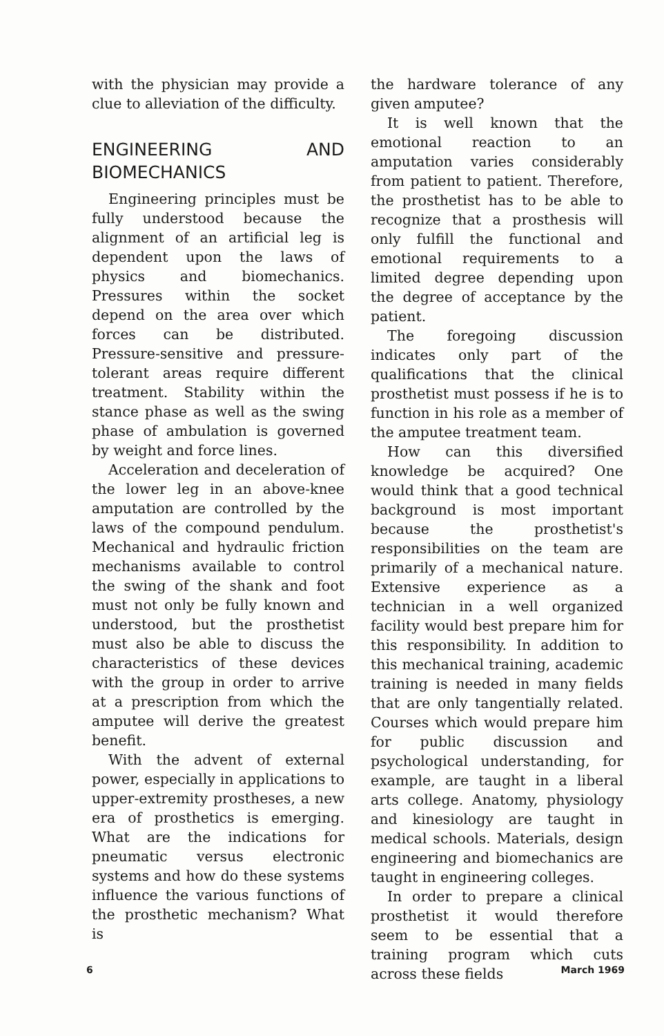with the physician may provide a clue to alleviation of the difficulty.
ENGINEERING AND BIOMECHANICS
Engineering principles must be fully understood because the alignment of an artificial leg is dependent upon the laws of physics and biomechanics. Pressures within the socket depend on the area over which forces can be distributed. Pressure-sensitive and pressure-tolerant areas require different treatment. Stability within the stance phase as well as the swing phase of ambulation is governed by weight and force lines.
Acceleration and deceleration of the lower leg in an above-knee amputation are controlled by the laws of the compound pendulum. Mechanical and hydraulic friction mechanisms available to control the swing of the shank and foot must not only be fully known and understood, but the prosthetist must also be able to discuss the characteristics of these devices with the group in order to arrive at a prescription from which the amputee will derive the greatest benefit.
With the advent of external power, especially in applications to upper-extremity prostheses, a new era of prosthetics is emerging. What are the indications for pneumatic versus electronic systems and how do these systems influence the various functions of the prosthetic mechanism? What is
the hardware tolerance of any given amputee?
It is well known that the emotional reaction to an amputation varies considerably from patient to patient. Therefore, the prosthetist has to be able to recognize that a prosthesis will only fulfill the functional and emotional requirements to a limited degree depending upon the degree of acceptance by the patient.
The foregoing discussion indicates only part of the qualifications that the clinical prosthetist must possess if he is to function in his role as a member of the amputee treatment team.
How can this diversified knowledge be acquired? One would think that a good technical background is most important because the prosthetist's responsibilities on the team are primarily of a mechanical nature. Extensive experience as a technician in a well organized facility would best prepare him for this responsibility. In addition to this mechanical training, academic training is needed in many fields that are only tangentially related. Courses which would prepare him for public discussion and psychological understanding, for example, are taught in a liberal arts college. Anatomy, physiology and kinesiology are taught in medical schools. Materials, design engineering and biomechanics are taught in engineering colleges.
In order to prepare a clinical prosthetist it would therefore seem to be essential that a training program which cuts across these fields
6 March 1969